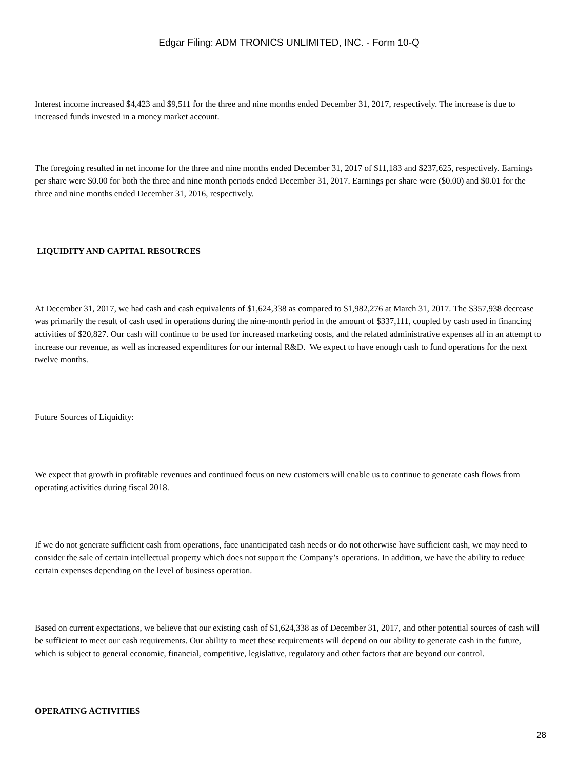Edgar Filing: ADM TRONICS UNLIMITED, INC. - Form 10-Q
Interest income increased $4,423 and $9,511 for the three and nine months ended December 31, 2017, respectively. The increase is due to increased funds invested in a money market account.
The foregoing resulted in net income for the three and nine months ended December 31, 2017 of $11,183 and $237,625, respectively. Earnings per share were $0.00 for both the three and nine month periods ended December 31, 2017. Earnings per share were ($0.00) and $0.01 for the three and nine months ended December 31, 2016, respectively.
LIQUIDITY AND CAPITAL RESOURCES
At December 31, 2017, we had cash and cash equivalents of $1,624,338 as compared to $1,982,276 at March 31, 2017. The $357,938 decrease was primarily the result of cash used in operations during the nine-month period in the amount of $337,111, coupled by cash used in financing activities of $20,827. Our cash will continue to be used for increased marketing costs, and the related administrative expenses all in an attempt to increase our revenue, as well as increased expenditures for our internal R&D. We expect to have enough cash to fund operations for the next twelve months.
Future Sources of Liquidity:
We expect that growth in profitable revenues and continued focus on new customers will enable us to continue to generate cash flows from operating activities during fiscal 2018.
If we do not generate sufficient cash from operations, face unanticipated cash needs or do not otherwise have sufficient cash, we may need to consider the sale of certain intellectual property which does not support the Company’s operations. In addition, we have the ability to reduce certain expenses depending on the level of business operation.
Based on current expectations, we believe that our existing cash of $1,624,338 as of December 31, 2017, and other potential sources of cash will be sufficient to meet our cash requirements. Our ability to meet these requirements will depend on our ability to generate cash in the future, which is subject to general economic, financial, competitive, legislative, regulatory and other factors that are beyond our control.
OPERATING ACTIVITIES
28